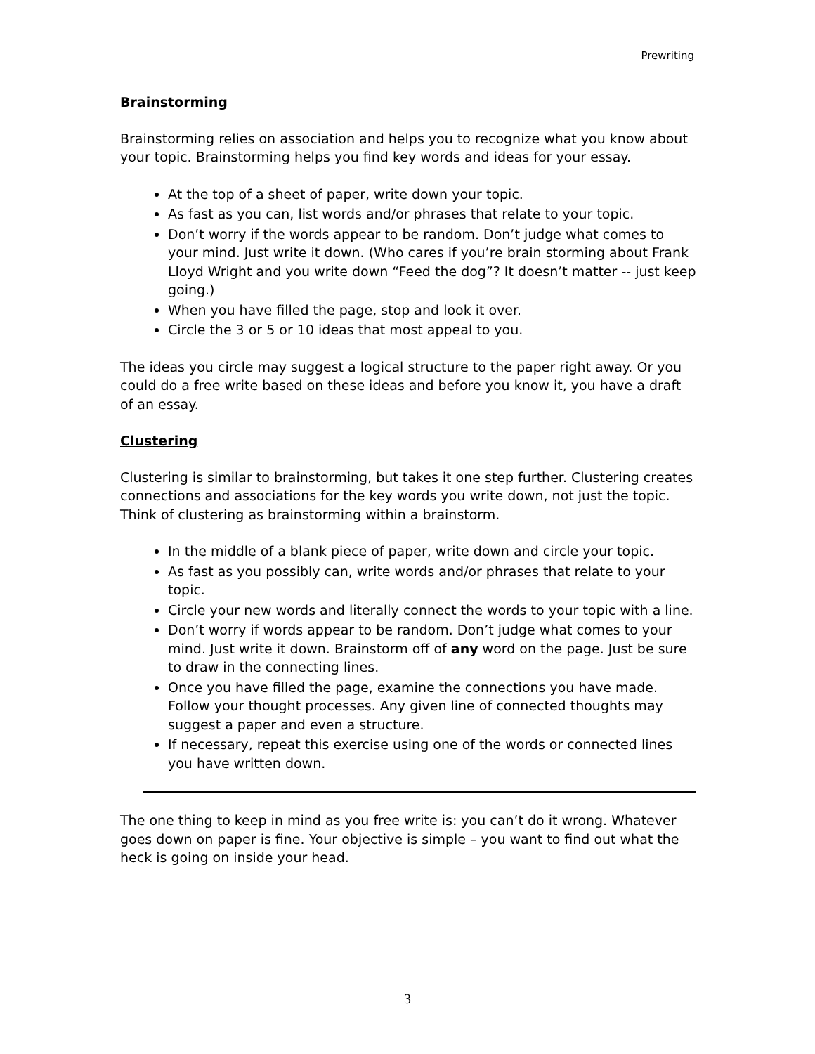Prewriting
Brainstorming
Brainstorming relies on association and helps you to recognize what you know about your topic. Brainstorming helps you find key words and ideas for your essay.
At the top of a sheet of paper, write down your topic.
As fast as you can, list words and/or phrases that relate to your topic.
Don’t worry if the words appear to be random. Don’t judge what comes to your mind. Just write it down. (Who cares if you’re brain storming about Frank Lloyd Wright and you write down “Feed the dog”? It doesn’t matter -- just keep going.)
When you have filled the page, stop and look it over.
Circle the 3 or 5 or 10 ideas that most appeal to you.
The ideas you circle may suggest a logical structure to the paper right away. Or you could do a free write based on these ideas and before you know it, you have a draft of an essay.
Clustering
Clustering is similar to brainstorming, but takes it one step further. Clustering creates connections and associations for the key words you write down, not just the topic. Think of clustering as brainstorming within a brainstorm.
In the middle of a blank piece of paper, write down and circle your topic.
As fast as you possibly can, write words and/or phrases that relate to your topic.
Circle your new words and literally connect the words to your topic with a line.
Don’t worry if words appear to be random. Don’t judge what comes to your mind. Just write it down. Brainstorm off of any word on the page. Just be sure to draw in the connecting lines.
Once you have filled the page, examine the connections you have made. Follow your thought processes. Any given line of connected thoughts may suggest a paper and even a structure.
If necessary, repeat this exercise using one of the words or connected lines you have written down.
The one thing to keep in mind as you free write is: you can’t do it wrong. Whatever goes down on paper is fine. Your objective is simple – you want to find out what the heck is going on inside your head.
3